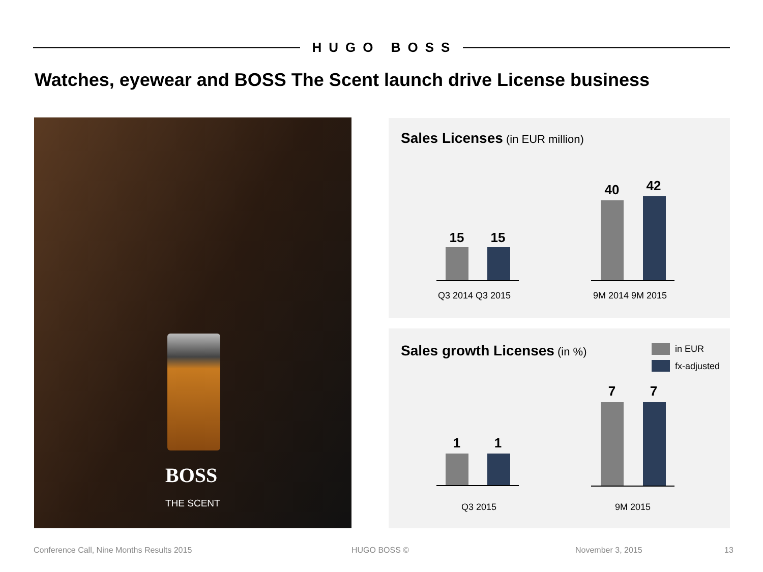HUGO BOSS
Watches, eyewear and BOSS The Scent launch drive License business
BOSS
THE SCENT
Sales Licenses (in EUR million)
15 15
40 42
Q3 2014 Q3 2015 9M 2014 9M 2015
Sales growth Licenses (in %) in EUR
fx-adjusted
1 1
7 7
Q3 2015 9M 2015
Conference Call, Nine Months Results 2015
HUGO BOSS © November 3, 2015 13